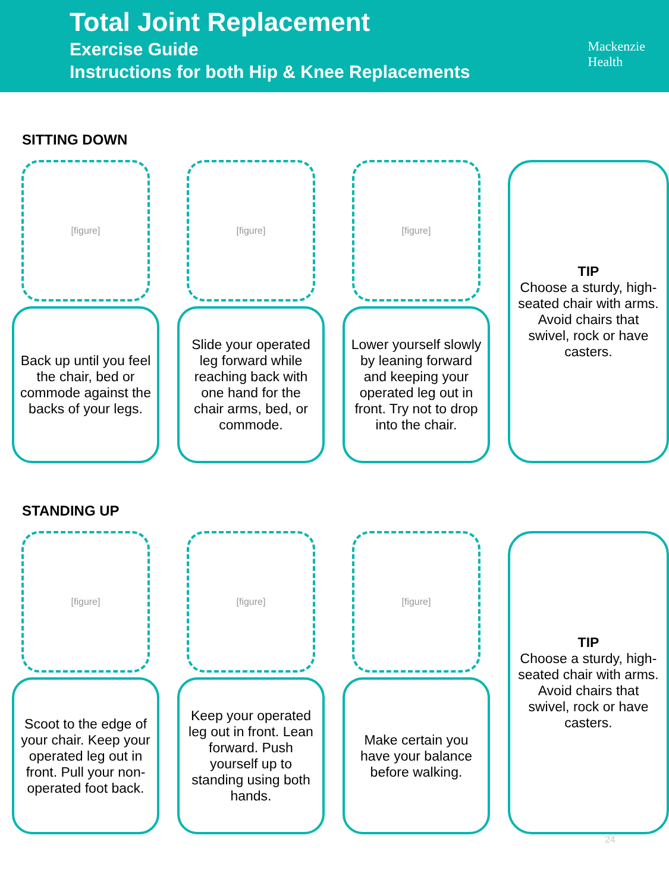Total Joint Replacement
Exercise Guide
Instructions for both Hip & Knee Replacements
Mackenzie
Health
SITTING DOWN
[figure]
Back up until you feel the chair, bed or commode against the backs of your legs.
[figure]
Slide your operated leg forward while reaching back with one hand for the chair arms, bed, or commode.
[figure]
Lower yourself slowly by leaning forward and keeping your operated leg out in front. Try not to drop into the chair.
TIP
Choose a sturdy, high-seated chair with arms. Avoid chairs that swivel, rock or have casters.
STANDING UP
[figure]
Scoot to the edge of your chair. Keep your operated leg out in front. Pull your non-operated foot back.
[figure]
Keep your operated leg out in front. Lean forward. Push yourself up to standing using both hands.
[figure]
Make certain you have your balance before walking.
TIP
Choose a sturdy, high-seated chair with arms. Avoid chairs that swivel, rock or have casters.
24